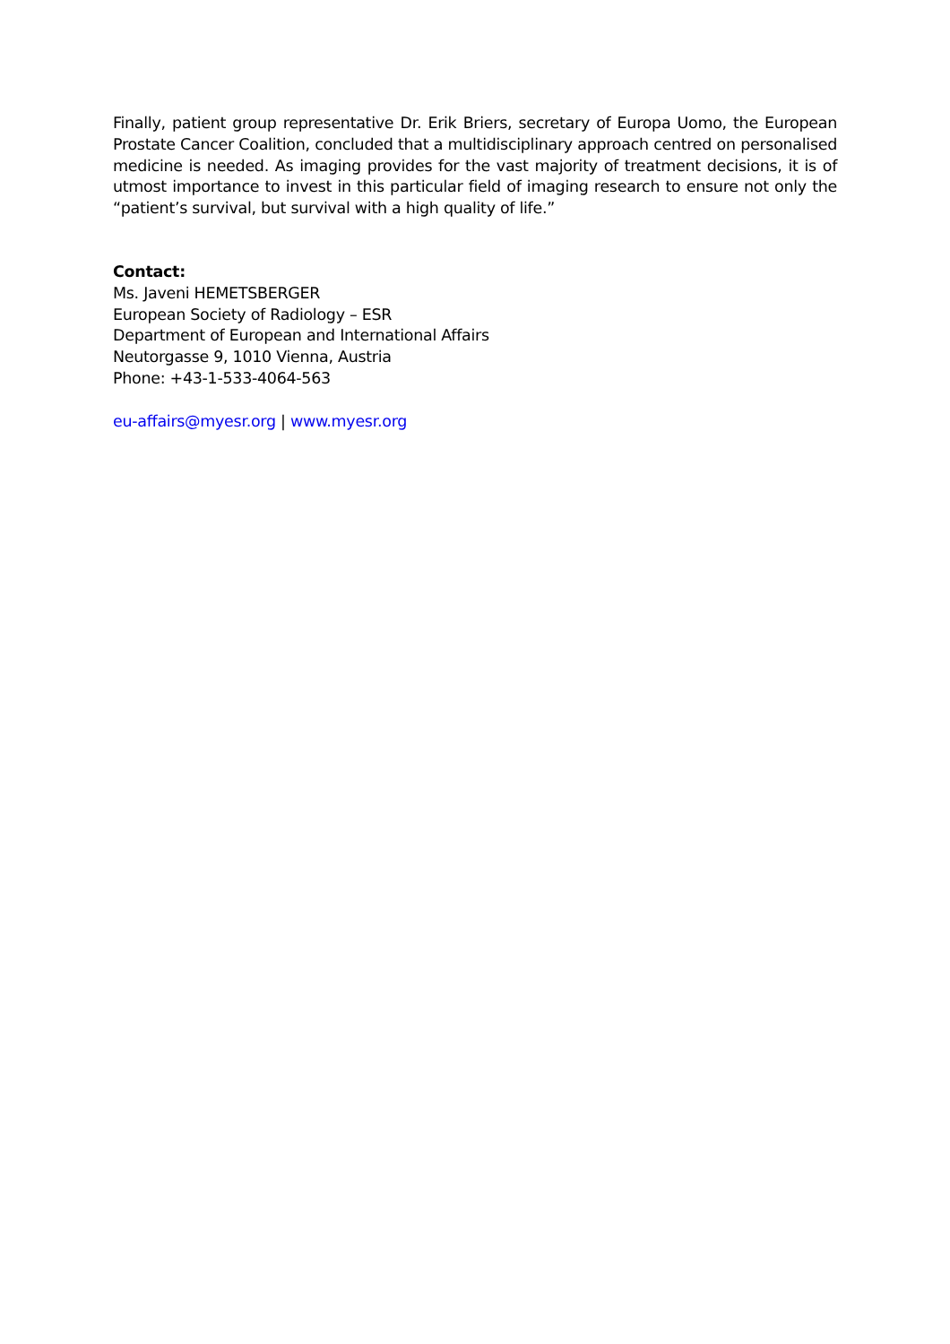Finally, patient group representative Dr. Erik Briers, secretary of Europa Uomo, the European Prostate Cancer Coalition, concluded that a multidisciplinary approach centred on personalised medicine is needed. As imaging provides for the vast majority of treatment decisions, it is of utmost importance to invest in this particular field of imaging research to ensure not only the “patient’s survival, but survival with a high quality of life.”
Contact:
Ms. Javeni HEMETSBERGER
European Society of Radiology – ESR
Department of European and International Affairs
Neutorgasse 9, 1010 Vienna, Austria
Phone: +43-1-533-4064-563
eu-affairs@myesr.org | www.myesr.org